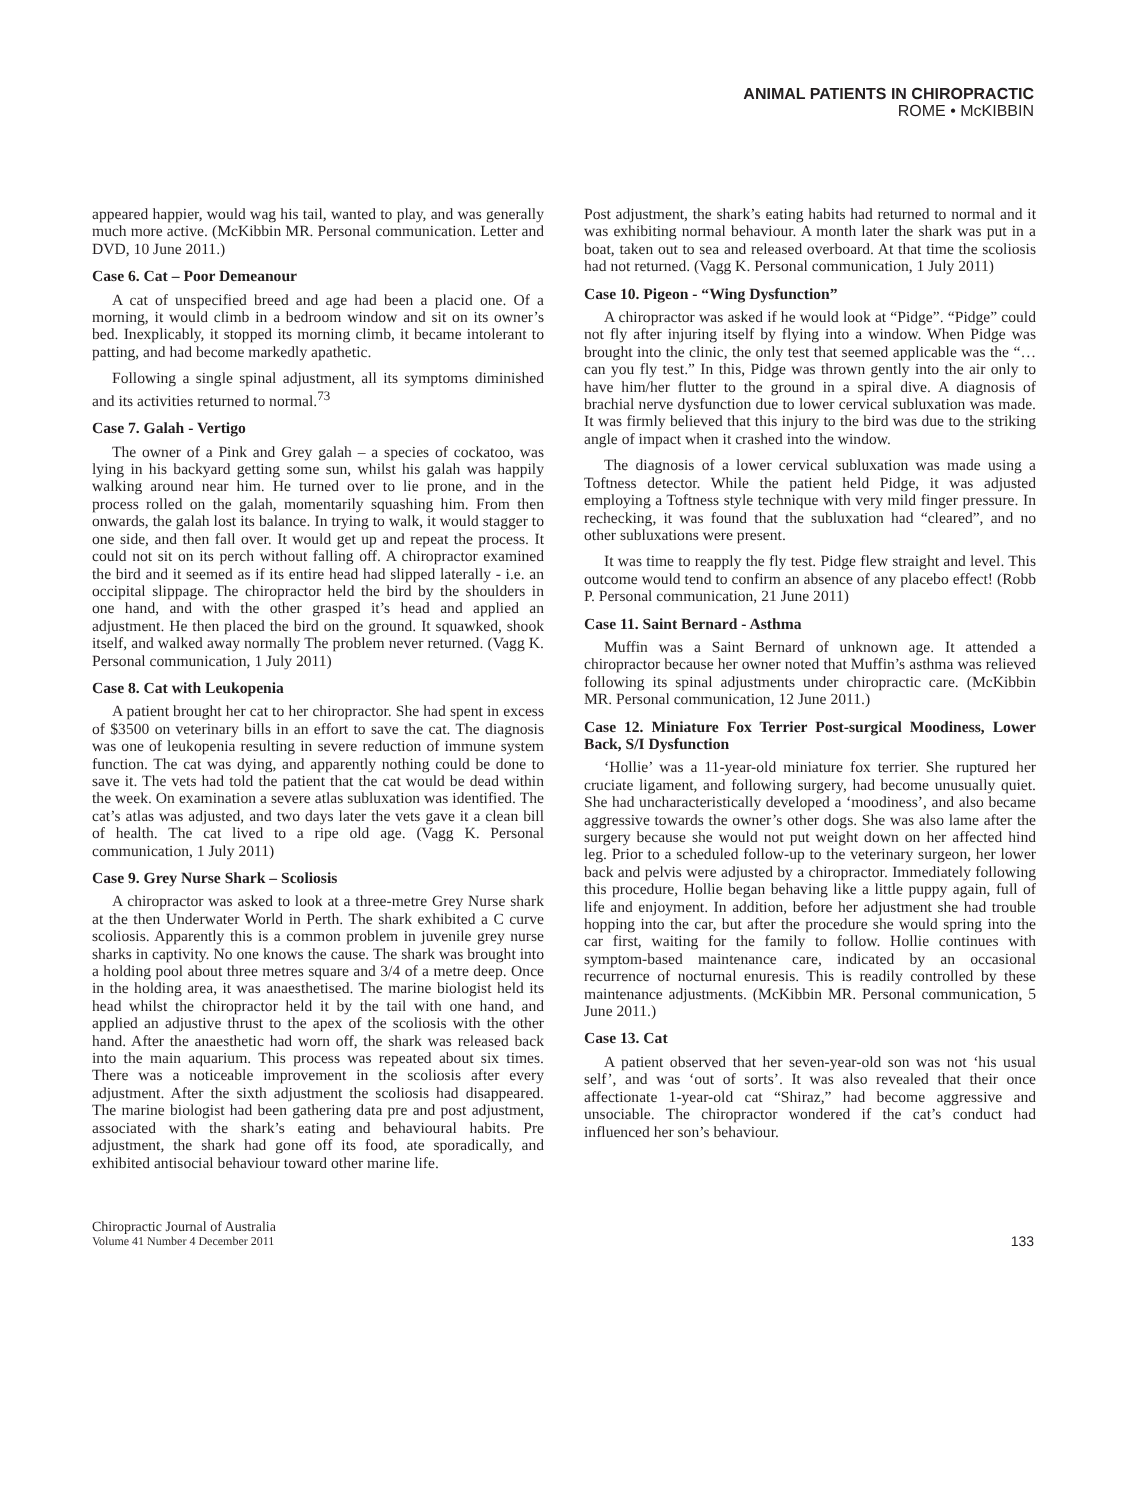ANIMAL PATIENTS IN CHIROPRACTIC
ROME • McKIBBIN
appeared happier, would wag his tail, wanted to play, and was generally much more active. (McKibbin MR. Personal communication. Letter and DVD, 10 June 2011.)
Case 6. Cat – Poor Demeanour
A cat of unspecified breed and age had been a placid one. Of a morning, it would climb in a bedroom window and sit on its owner’s bed. Inexplicably, it stopped its morning climb, it became intolerant to patting, and had become markedly apathetic.
Following a single spinal adjustment, all its symptoms diminished and its activities returned to normal.<sup>73</sup>
Case 7. Galah - Vertigo
The owner of a Pink and Grey galah – a species of cockatoo, was lying in his backyard getting some sun, whilst his galah was happily walking around near him. He turned over to lie prone, and in the process rolled on the galah, momentarily squashing him. From then onwards, the galah lost its balance. In trying to walk, it would stagger to one side, and then fall over. It would get up and repeat the process. It could not sit on its perch without falling off. A chiropractor examined the bird and it seemed as if its entire head had slipped laterally - i.e. an occipital slippage. The chiropractor held the bird by the shoulders in one hand, and with the other grasped it’s head and applied an adjustment. He then placed the bird on the ground. It squawked, shook itself, and walked away normally The problem never returned. (Vagg K. Personal communication, 1 July 2011)
Case 8. Cat with Leukopenia
A patient brought her cat to her chiropractor. She had spent in excess of $3500 on veterinary bills in an effort to save the cat. The diagnosis was one of leukopenia resulting in severe reduction of immune system function. The cat was dying, and apparently nothing could be done to save it. The vets had told the patient that the cat would be dead within the week. On examination a severe atlas subluxation was identified. The cat’s atlas was adjusted, and two days later the vets gave it a clean bill of health. The cat lived to a ripe old age. (Vagg K. Personal communication, 1 July 2011)
Case 9. Grey Nurse Shark – Scoliosis
A chiropractor was asked to look at a three-metre Grey Nurse shark at the then Underwater World in Perth. The shark exhibited a C curve scoliosis. Apparently this is a common problem in juvenile grey nurse sharks in captivity. No one knows the cause. The shark was brought into a holding pool about three metres square and 3/4 of a metre deep. Once in the holding area, it was anaesthetised. The marine biologist held its head whilst the chiropractor held it by the tail with one hand, and applied an adjustive thrust to the apex of the scoliosis with the other hand. After the anaesthetic had worn off, the shark was released back into the main aquarium. This process was repeated about six times. There was a noticeable improvement in the scoliosis after every adjustment. After the sixth adjustment the scoliosis had disappeared. The marine biologist had been gathering data pre and post adjustment, associated with the shark’s eating and behavioural habits. Pre adjustment, the shark had gone off its food, ate sporadically, and exhibited antisocial behaviour toward other marine life.
Post adjustment, the shark’s eating habits had returned to normal and it was exhibiting normal behaviour. A month later the shark was put in a boat, taken out to sea and released overboard. At that time the scoliosis had not returned. (Vagg K. Personal communication, 1 July 2011)
Case 10. Pigeon - “Wing Dysfunction”
A chiropractor was asked if he would look at “Pidge”. “Pidge” could not fly after injuring itself by flying into a window. When Pidge was brought into the clinic, the only test that seemed applicable was the “…can you fly test.” In this, Pidge was thrown gently into the air only to have him/her flutter to the ground in a spiral dive. A diagnosis of brachial nerve dysfunction due to lower cervical subluxation was made. It was firmly believed that this injury to the bird was due to the striking angle of impact when it crashed into the window.
The diagnosis of a lower cervical subluxation was made using a Toftness detector. While the patient held Pidge, it was adjusted employing a Toftness style technique with very mild finger pressure. In rechecking, it was found that the subluxation had “cleared”, and no other subluxations were present.
It was time to reapply the fly test. Pidge flew straight and level. This outcome would tend to confirm an absence of any placebo effect! (Robb P. Personal communication, 21 June 2011)
Case 11. Saint Bernard - Asthma
Muffin was a Saint Bernard of unknown age. It attended a chiropractor because her owner noted that Muffin’s asthma was relieved following its spinal adjustments under chiropractic care. (McKibbin MR. Personal communication, 12 June 2011.)
Case 12. Miniature Fox Terrier Post-surgical Moodiness, Lower Back, S/I Dysfunction
‘Hollie’ was a 11-year-old miniature fox terrier. She ruptured her cruciate ligament, and following surgery, had become unusually quiet. She had uncharacteristically developed a ‘moodiness’, and also became aggressive towards the owner’s other dogs. She was also lame after the surgery because she would not put weight down on her affected hind leg. Prior to a scheduled follow-up to the veterinary surgeon, her lower back and pelvis were adjusted by a chiropractor. Immediately following this procedure, Hollie began behaving like a little puppy again, full of life and enjoyment. In addition, before her adjustment she had trouble hopping into the car, but after the procedure she would spring into the car first, waiting for the family to follow. Hollie continues with symptom-based maintenance care, indicated by an occasional recurrence of nocturnal enuresis. This is readily controlled by these maintenance adjustments. (McKibbin MR. Personal communication, 5 June 2011.)
Case 13. Cat
A patient observed that her seven-year-old son was not ‘his usual self’, and was ‘out of sorts’. It was also revealed that their once affectionate 1-year-old cat “Shiraz,” had become aggressive and unsociable. The chiropractor wondered if the cat’s conduct had influenced her son’s behaviour.
Chiropractic Journal of Australia
Volume 41 Number 4 December 2011
133